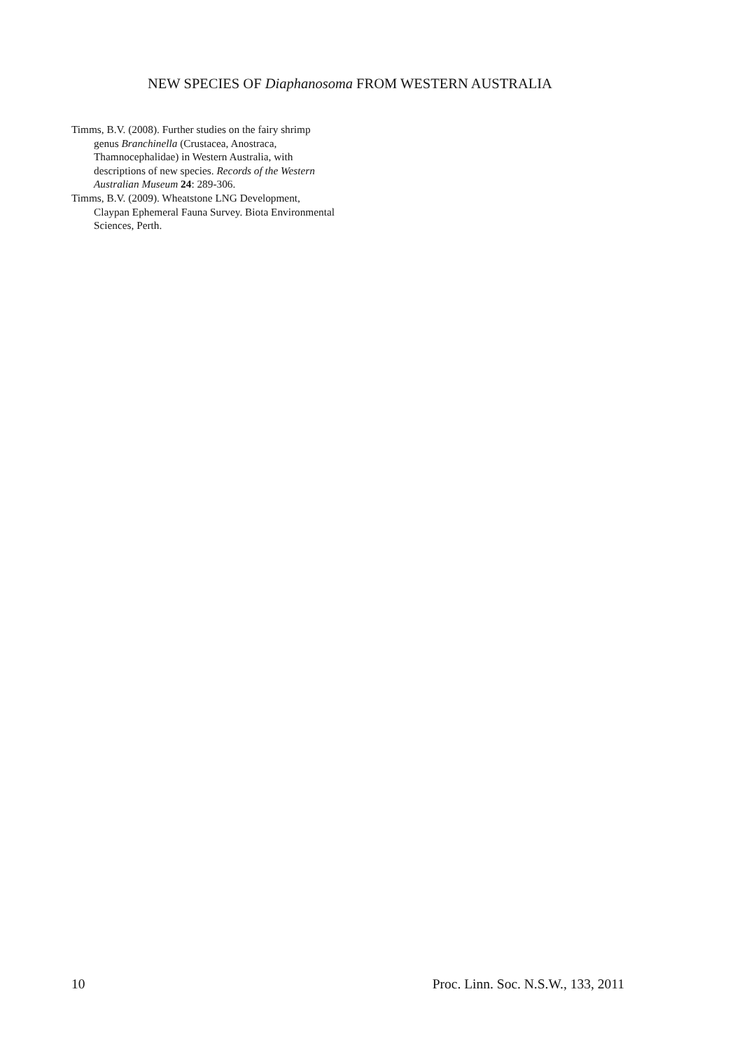NEW SPECIES OF Diaphanosoma FROM WESTERN AUSTRALIA
Timms, B.V. (2008). Further studies on the fairy shrimp genus Branchinella (Crustacea, Anostraca, Thamnocephalidae) in Western Australia, with descriptions of new species. Records of the Western Australian Museum 24: 289-306.
Timms, B.V. (2009). Wheatstone LNG Development, Claypan Ephemeral Fauna Survey. Biota Environmental Sciences, Perth.
10 Proc. Linn. Soc. N.S.W., 133, 2011